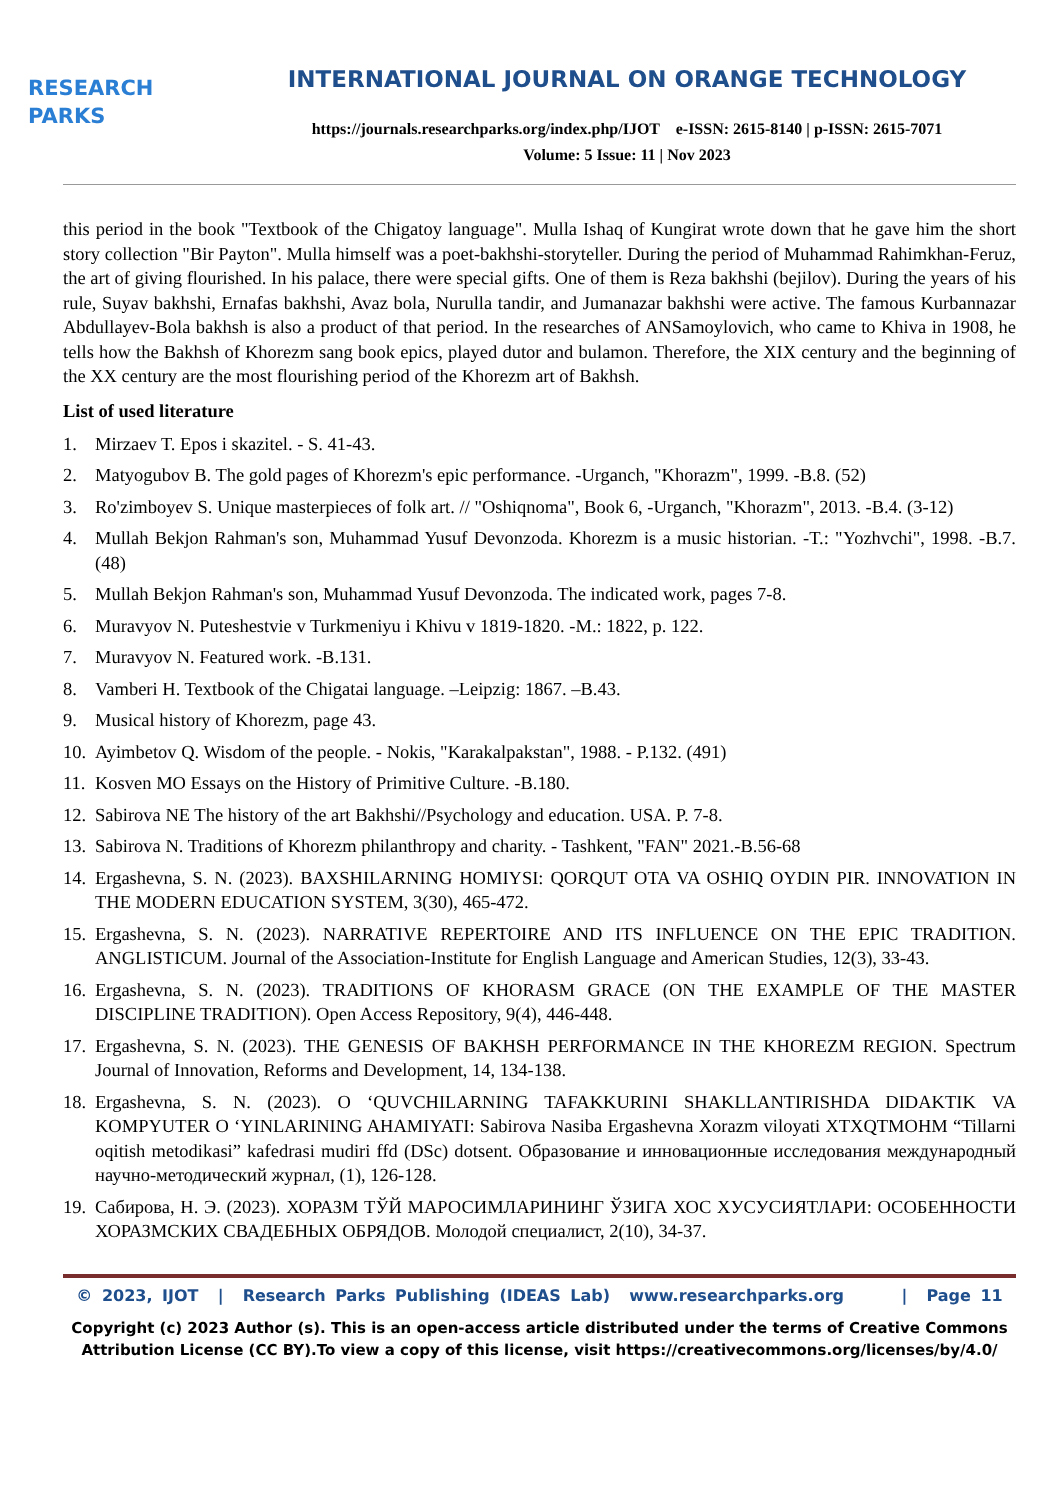RESEARCH
PARKS
INTERNATIONAL JOURNAL ON ORANGE TECHNOLOGY
https://journals.researchparks.org/index.php/IJOT e-ISSN: 2615-8140 | p-ISSN: 2615-7071
Volume: 5 Issue: 11 | Nov 2023
this period in the book "Textbook of the Chigatoy language". Mulla Ishaq of Kungirat wrote down that he gave him the short story collection "Bir Payton". Mulla himself was a poet-bakhshi-storyteller. During the period of Muhammad Rahimkhan-Feruz, the art of giving flourished. In his palace, there were special gifts. One of them is Reza bakhshi (bejilov). During the years of his rule, Suyav bakhshi, Ernafas bakhshi, Avaz bola, Nurulla tandir, and Jumanazar bakhshi were active. The famous Kurbannazar Abdullayev-Bola bakhsh is also a product of that period. In the researches of ANSamoylovich, who came to Khiva in 1908, he tells how the Bakhsh of Khorezm sang book epics, played dutor and bulamon. Therefore, the XIX century and the beginning of the XX century are the most flourishing period of the Khorezm art of Bakhsh.
List of used literature
1. Mirzaev T. Epos i skazitel. - S. 41-43.
2. Matyogubov B. The gold pages of Khorezm's epic performance. -Urganch, "Khorazm", 1999. -B.8. (52)
3. Ro'zimboyev S. Unique masterpieces of folk art. // "Oshiqnoma", Book 6, -Urganch, "Khorazm", 2013. -B.4. (3-12)
4. Mullah Bekjon Rahman's son, Muhammad Yusuf Devonzoda. Khorezm is a music historian. -T.: "Yozhvchi", 1998. -B.7. (48)
5. Mullah Bekjon Rahman's son, Muhammad Yusuf Devonzoda. The indicated work, pages 7-8.
6. Muravyov N. Puteshestvie v Turkmeniyu i Khivu v 1819-1820. -M.: 1822, p. 122.
7. Muravyov N. Featured work. -B.131.
8. Vamberi H. Textbook of the Chigatai language. –Leipzig: 1867. –B.43.
9. Musical history of Khorezm, page 43.
10. Ayimbetov Q. Wisdom of the people. - Nokis, "Karakalpakstan", 1988. - P.132. (491)
11. Kosven MO Essays on the History of Primitive Culture. -B.180.
12. Sabirova NE The history of the art Bakhshi//Psychology and education. USA. P. 7-8.
13. Sabirova N. Traditions of Khorezm philanthropy and charity. - Tashkent, "FAN" 2021.-B.56-68
14. Ergashevna, S. N. (2023). BAXSHILARNING HOMIYSI: QORQUT OTA VA OSHIQ OYDIN PIR. INNOVATION IN THE MODERN EDUCATION SYSTEM, 3(30), 465-472.
15. Ergashevna, S. N. (2023). NARRATIVE REPERTOIRE AND ITS INFLUENCE ON THE EPIC TRADITION. ANGLISTICUM. Journal of the Association-Institute for English Language and American Studies, 12(3), 33-43.
16. Ergashevna, S. N. (2023). TRADITIONS OF KHORASM GRACE (ON THE EXAMPLE OF THE MASTER DISCIPLINE TRADITION). Open Access Repository, 9(4), 446-448.
17. Ergashevna, S. N. (2023). THE GENESIS OF BAKHSH PERFORMANCE IN THE KHOREZM REGION. Spectrum Journal of Innovation, Reforms and Development, 14, 134-138.
18. Ergashevna, S. N. (2023). O ‘QUVCHILARNING TAFAKKURINI SHAKLLANTIRISHDA DIDAKTIK VA KOMPYUTER O ‘YINLARINING AHAMIYATI: Sabirova Nasiba Ergashevna Xorazm viloyati XTXQTMOHM “Tillarni oqitish metodikasi” kafedrasi mudiri ffd (DSc) dotsent. Образование и инновационные исследования международный научно-методический журнал, (1), 126-128.
19. Сабирова, Н. Э. (2023). ХОРАЗМ ТЎЙ МАРОСИМЛАРИНИНГ ЎЗИГА ХОС ХУСУСИЯТЛАРИ: ОСОБЕННОСТИ ХОРАЗМСКИХ СВАДЕБНЫХ ОБРЯДОВ. Молодой специалист, 2(10), 34-37.
© 2023, IJOT | Research Parks Publishing (IDEAS Lab) www.researchparks.org | Page 11
Copyright (c) 2023 Author (s). This is an open-access article distributed under the terms of Creative Commons Attribution License (CC BY).To view a copy of this license, visit https://creativecommons.org/licenses/by/4.0/